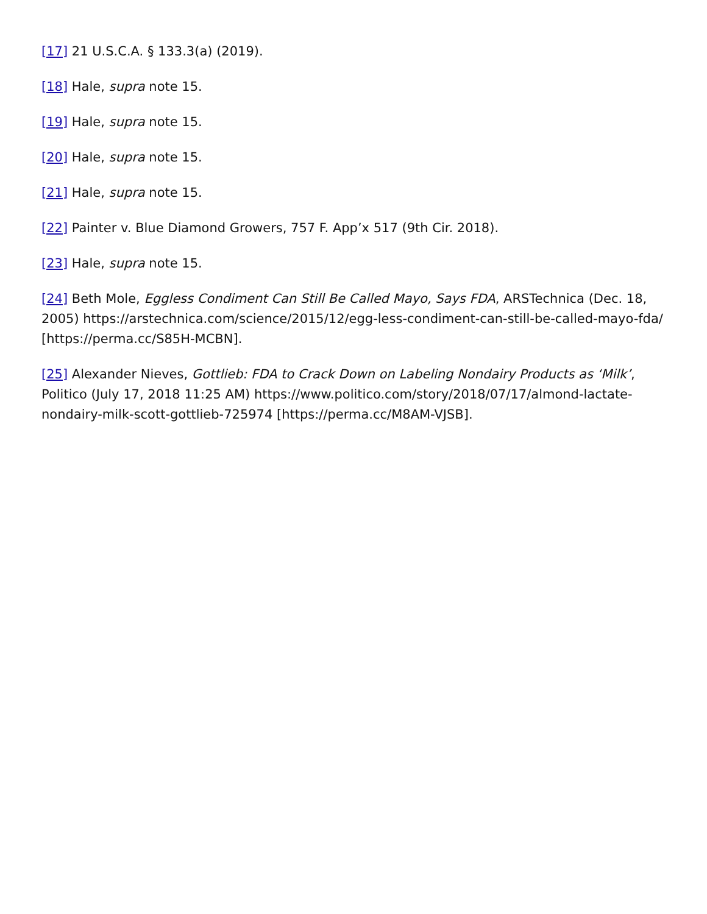[17] 21 U.S.C.A. § 133.3(a) (2019).
[18] Hale, supra note 15.
[19] Hale, supra note 15.
[20] Hale, supra note 15.
[21] Hale, supra note 15.
[22] Painter v. Blue Diamond Growers, 757 F. App’x 517 (9th Cir. 2018).
[23] Hale, supra note 15.
[24] Beth Mole, Eggless Condiment Can Still Be Called Mayo, Says FDA, ARSTechnica (Dec. 18, 2005) https://arstechnica.com/science/2015/12/egg-less-condiment-can-still-be-called-mayo-fda/ [https://perma.cc/S85H-MCBN].
[25] Alexander Nieves, Gottlieb: FDA to Crack Down on Labeling Nondairy Products as ‘Milk’, Politico (July 17, 2018 11:25 AM) https://www.politico.com/story/2018/07/17/almond-lactate-nondairy-milk-scott-gottlieb-725974 [https://perma.cc/M8AM-VJSB].